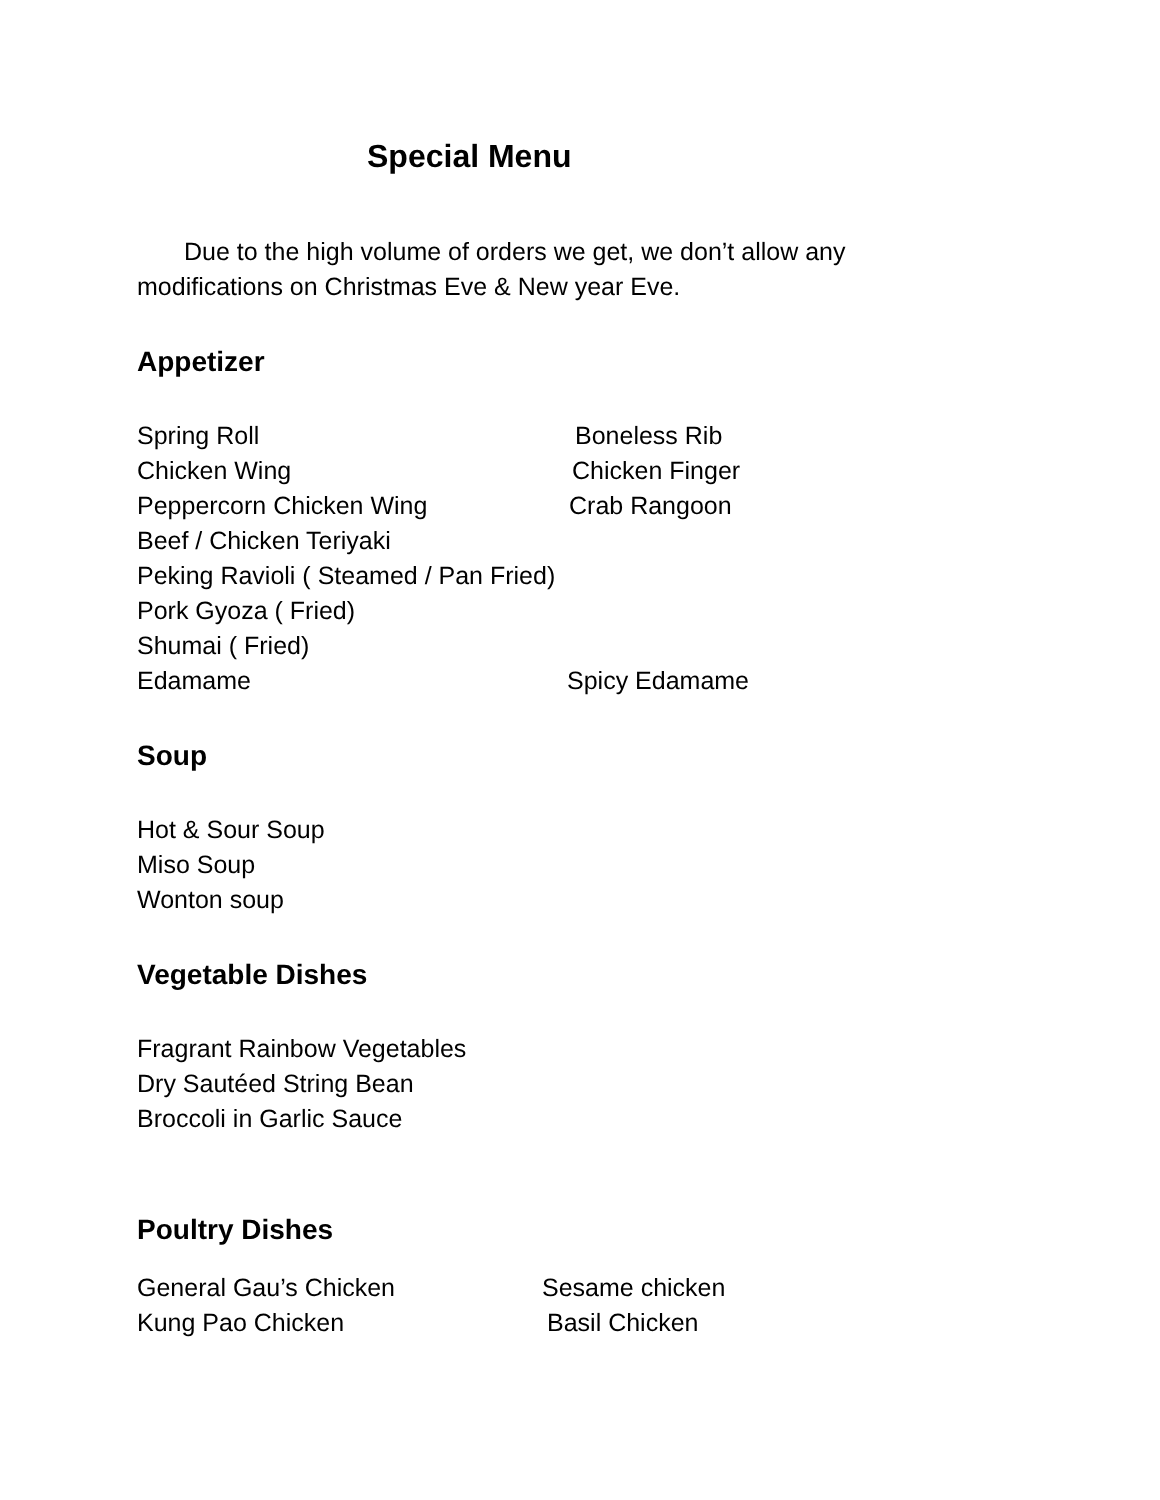Special Menu
Due to the high volume of orders we get, we don’t allow any modifications on Christmas Eve & New year Eve.
Appetizer
Spring Roll Boneless Rib
Chicken Wing Chicken Finger
Peppercorn Chicken Wing Crab Rangoon
Beef / Chicken Teriyaki
Peking Ravioli ( Steamed / Pan Fried)
Pork Gyoza ( Fried)
Shumai ( Fried)
Edamame Spicy Edamame
Soup
Hot & Sour Soup
Miso Soup
Wonton soup
Vegetable Dishes
Fragrant Rainbow Vegetables
Dry Sautéed String Bean
Broccoli in Garlic Sauce
Poultry Dishes
General Gau’s Chicken Sesame chicken
Kung Pao Chicken Basil Chicken